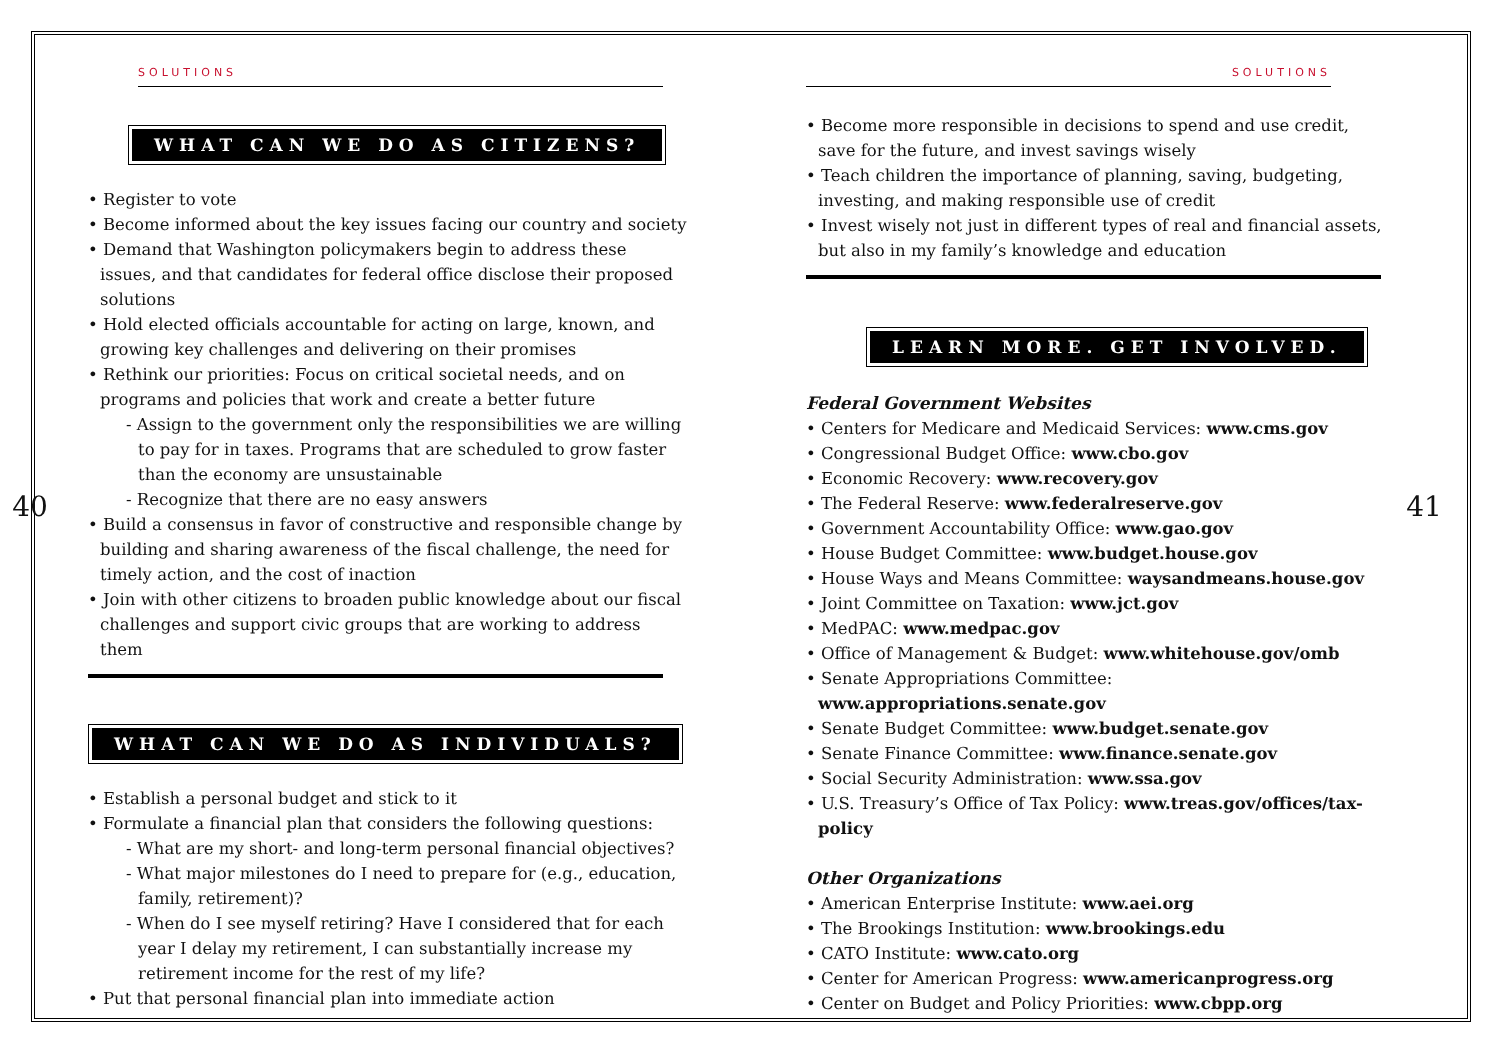40
SOLUTIONS
WHAT CAN WE DO AS CITIZENS?
• Register to vote
• Become informed about the key issues facing our country and society
• Demand that Washington policymakers begin to address these issues, and that candidates for federal office disclose their proposed solutions
• Hold elected officials accountable for acting on large, known, and growing key challenges and delivering on their promises
• Rethink our priorities: Focus on critical societal needs, and on programs and policies that work and create a better future
- Assign to the government only the responsibilities we are willing to pay for in taxes. Programs that are scheduled to grow faster than the economy are unsustainable
- Recognize that there are no easy answers
• Build a consensus in favor of constructive and responsible change by building and sharing awareness of the fiscal challenge, the need for timely action, and the cost of inaction
• Join with other citizens to broaden public knowledge about our fiscal challenges and support civic groups that are working to address them
WHAT CAN WE DO AS INDIVIDUALS?
• Establish a personal budget and stick to it
• Formulate a financial plan that considers the following questions:
- What are my short- and long-term personal financial objectives?
- What major milestones do I need to prepare for (e.g., education, family, retirement)?
- When do I see myself retiring? Have I considered that for each year I delay my retirement, I can substantially increase my retirement income for the rest of my life?
• Put that personal financial plan into immediate action
SOLUTIONS
• Become more responsible in decisions to spend and use credit, save for the future, and invest savings wisely
• Teach children the importance of planning, saving, budgeting, investing, and making responsible use of credit
• Invest wisely not just in different types of real and financial assets, but also in my family’s knowledge and education
LEARN MORE. GET INVOLVED.
Federal Government Websites
• Centers for Medicare and Medicaid Services: www.cms.gov
• Congressional Budget Office: www.cbo.gov
• Economic Recovery: www.recovery.gov
• The Federal Reserve: www.federalreserve.gov
• Government Accountability Office: www.gao.gov
• House Budget Committee: www.budget.house.gov
• House Ways and Means Committee: waysandmeans.house.gov
• Joint Committee on Taxation: www.jct.gov
• MedPAC: www.medpac.gov
• Office of Management & Budget: www.whitehouse.gov/omb
• Senate Appropriations Committee: www.appropriations.senate.gov
• Senate Budget Committee: www.budget.senate.gov
• Senate Finance Committee: www.finance.senate.gov
• Social Security Administration: www.ssa.gov
• U.S. Treasury’s Office of Tax Policy: www.treas.gov/offices/tax-policy
Other Organizations
• American Enterprise Institute: www.aei.org
• The Brookings Institution: www.brookings.edu
• CATO Institute: www.cato.org
• Center for American Progress: www.americanprogress.org
• Center on Budget and Policy Priorities: www.cbpp.org
41